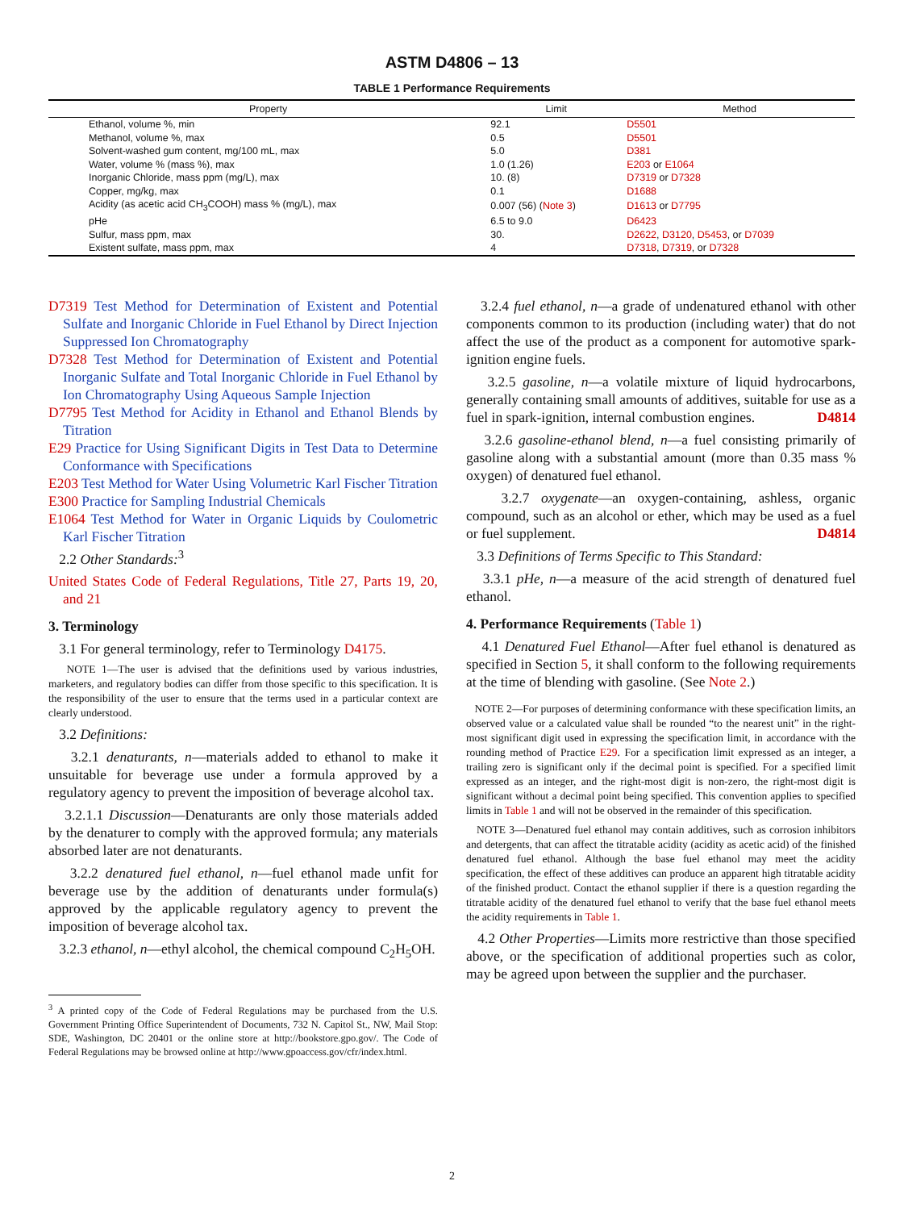ASTM D4806 – 13
TABLE 1 Performance Requirements
| Property | Limit | Method |
| --- | --- | --- |
| Ethanol, volume %, min | 92.1 | D5501 |
| Methanol, volume %, max | 0.5 | D5501 |
| Solvent-washed gum content, mg/100 mL, max | 5.0 | D381 |
| Water, volume % (mass %), max | 1.0 (1.26) | E203 or E1064 |
| Inorganic Chloride, mass ppm (mg/L), max | 10. (8) | D7319 or D7328 |
| Copper, mg/kg, max | 0.1 | D1688 |
| Acidity (as acetic acid CH<sub>3</sub>COOH) mass % (mg/L), max | 0.007 (56) ( Note 3 ) | D1613 or D7795 |
| pHe | 6.5 to 9.0 | D6423 |
| Sulfur, mass ppm, max | 30. | D2622 , D3120 , D5453 , or D7039 |
| Existent sulfate, mass ppm, max | 4 | D7318 , D7319 , or D7328 |
D7319 Test Method for Determination of Existent and Potential Sulfate and Inorganic Chloride in Fuel Ethanol by Direct Injection Suppressed Ion Chromatography
D7328 Test Method for Determination of Existent and Potential Inorganic Sulfate and Total Inorganic Chloride in Fuel Ethanol by Ion Chromatography Using Aqueous Sample Injection
D7795 Test Method for Acidity in Ethanol and Ethanol Blends by Titration
E29 Practice for Using Significant Digits in Test Data to Determine Conformance with Specifications
E203 Test Method for Water Using Volumetric Karl Fischer Titration
E300 Practice for Sampling Industrial Chemicals
E1064 Test Method for Water in Organic Liquids by Coulometric Karl Fischer Titration
2.2 Other Standards:<sup>3</sup>
United States Code of Federal Regulations, Title 27, Parts 19, 20, and 21
3. Terminology
3.1 For general terminology, refer to Terminology D4175.
NOTE 1—The user is advised that the definitions used by various industries, marketers, and regulatory bodies can differ from those specific to this specification. It is the responsibility of the user to ensure that the terms used in a particular context are clearly understood.
3.2 Definitions:
3.2.1 denaturants, n—materials added to ethanol to make it unsuitable for beverage use under a formula approved by a regulatory agency to prevent the imposition of beverage alcohol tax.
3.2.1.1 Discussion—Denaturants are only those materials added by the denaturer to comply with the approved formula; any materials absorbed later are not denaturants.
3.2.2 denatured fuel ethanol, n—fuel ethanol made unfit for beverage use by the addition of denaturants under formula(s) approved by the applicable regulatory agency to prevent the imposition of beverage alcohol tax.
3.2.3 ethanol, n—ethyl alcohol, the chemical compound C<sub>2</sub>H<sub>5</sub>OH.
<sup>3</sup> A printed copy of the Code of Federal Regulations may be purchased from the U.S. Government Printing Office Superintendent of Documents, 732 N. Capitol St., NW, Mail Stop: SDE, Washington, DC 20401 or the online store at http://bookstore.gpo.gov/. The Code of Federal Regulations may be browsed online at http://www.gpoaccess.gov/cfr/index.html.
3.2.4 fuel ethanol, n—a grade of undenatured ethanol with other components common to its production (including water) that do not affect the use of the product as a component for automotive spark-ignition engine fuels.
3.2.5 gasoline, n—a volatile mixture of liquid hydrocarbons, generally containing small amounts of additives, suitable for use as a fuel in spark-ignition, internal combustion engines. D4814
3.2.6 gasoline-ethanol blend, n—a fuel consisting primarily of gasoline along with a substantial amount (more than 0.35 mass % oxygen) of denatured fuel ethanol.
3.2.7 oxygenate—an oxygen-containing, ashless, organic compound, such as an alcohol or ether, which may be used as a fuel or fuel supplement. D4814
3.3 Definitions of Terms Specific to This Standard:
3.3.1 pHe, n—a measure of the acid strength of denatured fuel ethanol.
4. Performance Requirements (Table 1)
4.1 Denatured Fuel Ethanol—After fuel ethanol is denatured as specified in Section 5, it shall conform to the following requirements at the time of blending with gasoline. (See Note 2.)
NOTE 2—For purposes of determining conformance with these specification limits, an observed value or a calculated value shall be rounded “to the nearest unit” in the right-most significant digit used in expressing the specification limit, in accordance with the rounding method of Practice E29. For a specification limit expressed as an integer, a trailing zero is significant only if the decimal point is specified. For a specified limit expressed as an integer, and the right-most digit is non-zero, the right-most digit is significant without a decimal point being specified. This convention applies to specified limits in Table 1 and will not be observed in the remainder of this specification.
NOTE 3—Denatured fuel ethanol may contain additives, such as corrosion inhibitors and detergents, that can affect the titratable acidity (acidity as acetic acid) of the finished denatured fuel ethanol. Although the base fuel ethanol may meet the acidity specification, the effect of these additives can produce an apparent high titratable acidity of the finished product. Contact the ethanol supplier if there is a question regarding the titratable acidity of the denatured fuel ethanol to verify that the base fuel ethanol meets the acidity requirements in Table 1.
4.2 Other Properties—Limits more restrictive than those specified above, or the specification of additional properties such as color, may be agreed upon between the supplier and the purchaser.
2